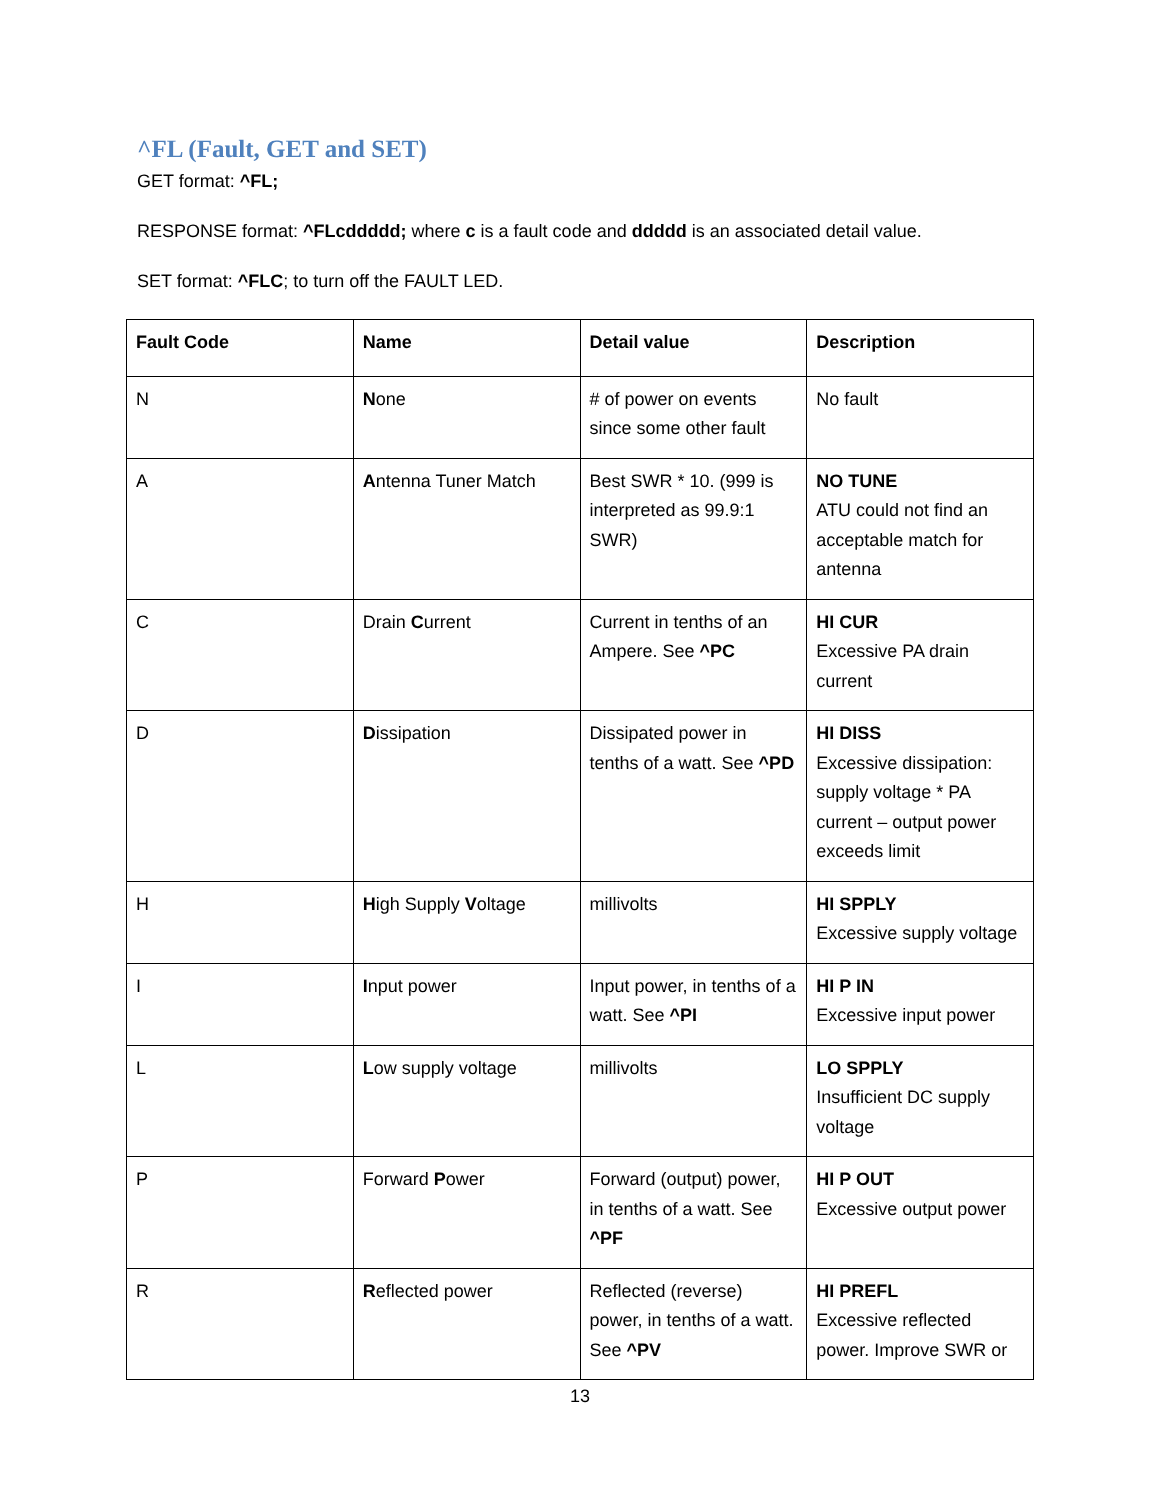^FL (Fault, GET and SET)
GET format: ^FL;
RESPONSE format: ^FLcddddd; where c is a fault code and ddddd is an associated detail value.
SET format: ^FLC; to turn off the FAULT LED.
| Fault Code | Name | Detail value | Description |
| --- | --- | --- | --- |
| N | N one | # of power on events since some other fault | No fault |
| A | A ntenna Tuner Match | Best SWR * 10. (999 is interpreted as 99.9:1 SWR) | NO TUNE ATU could not find an acceptable match for antenna |
| C | Drain C urrent | Current in tenths of an Ampere. See ^PC | HI CUR Excessive PA drain current |
| D | D issipation | Dissipated power in tenths of a watt. See ^PD | HI DISS Excessive dissipation: supply voltage * PA current – output power exceeds limit |
| H | H igh Supply V oltage | millivolts | HI SPPLY Excessive supply voltage |
| I | I nput power | Input power, in tenths of a watt. See ^PI | HI P IN Excessive input power |
| L | L ow supply voltage | millivolts | LO SPPLY Insufficient DC supply voltage |
| P | Forward P ower | Forward (output) power, in tenths of a watt. See ^PF | HI P OUT Excessive output power |
| R | R eflected power | Reflected (reverse) power, in tenths of a watt. See ^PV | HI PREFL Excessive reflected power. Improve SWR or |
13